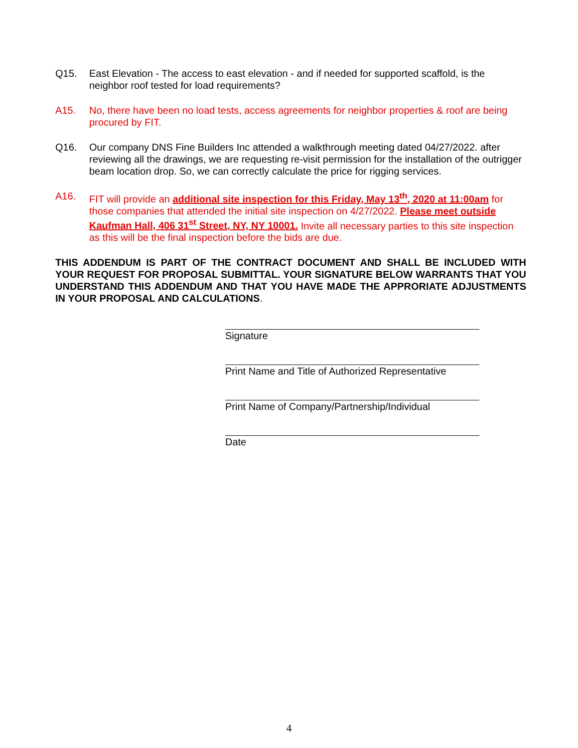Q15. East Elevation - The access to east elevation - and if needed for supported scaffold, is the neighbor roof tested for load requirements?
A15. No, there have been no load tests, access agreements for neighbor properties & roof are being procured by FIT.
Q16. Our company DNS Fine Builders Inc attended a walkthrough meeting dated 04/27/2022. after reviewing all the drawings, we are requesting re-visit permission for the installation of the outrigger beam location drop. So, we can correctly calculate the price for rigging services.
A16. FIT will provide an additional site inspection for this Friday, May 13<sup>th</sup>, 2020 at 11:00am for those companies that attended the initial site inspection on 4/27/2022. Please meet outside Kaufman Hall, 406 31<sup>st</sup> Street, NY, NY 10001. Invite all necessary parties to this site inspection as this will be the final inspection before the bids are due.
THIS ADDENDUM IS PART OF THE CONTRACT DOCUMENT AND SHALL BE INCLUDED WITH YOUR REQUEST FOR PROPOSAL SUBMITTAL. YOUR SIGNATURE BELOW WARRANTS THAT YOU UNDERSTAND THIS ADDENDUM AND THAT YOU HAVE MADE THE APPRORIATE ADJUSTMENTS IN YOUR PROPOSAL AND CALCULATIONS.
Signature
Print Name and Title of Authorized Representative
Print Name of Company/Partnership/Individual
Date
4